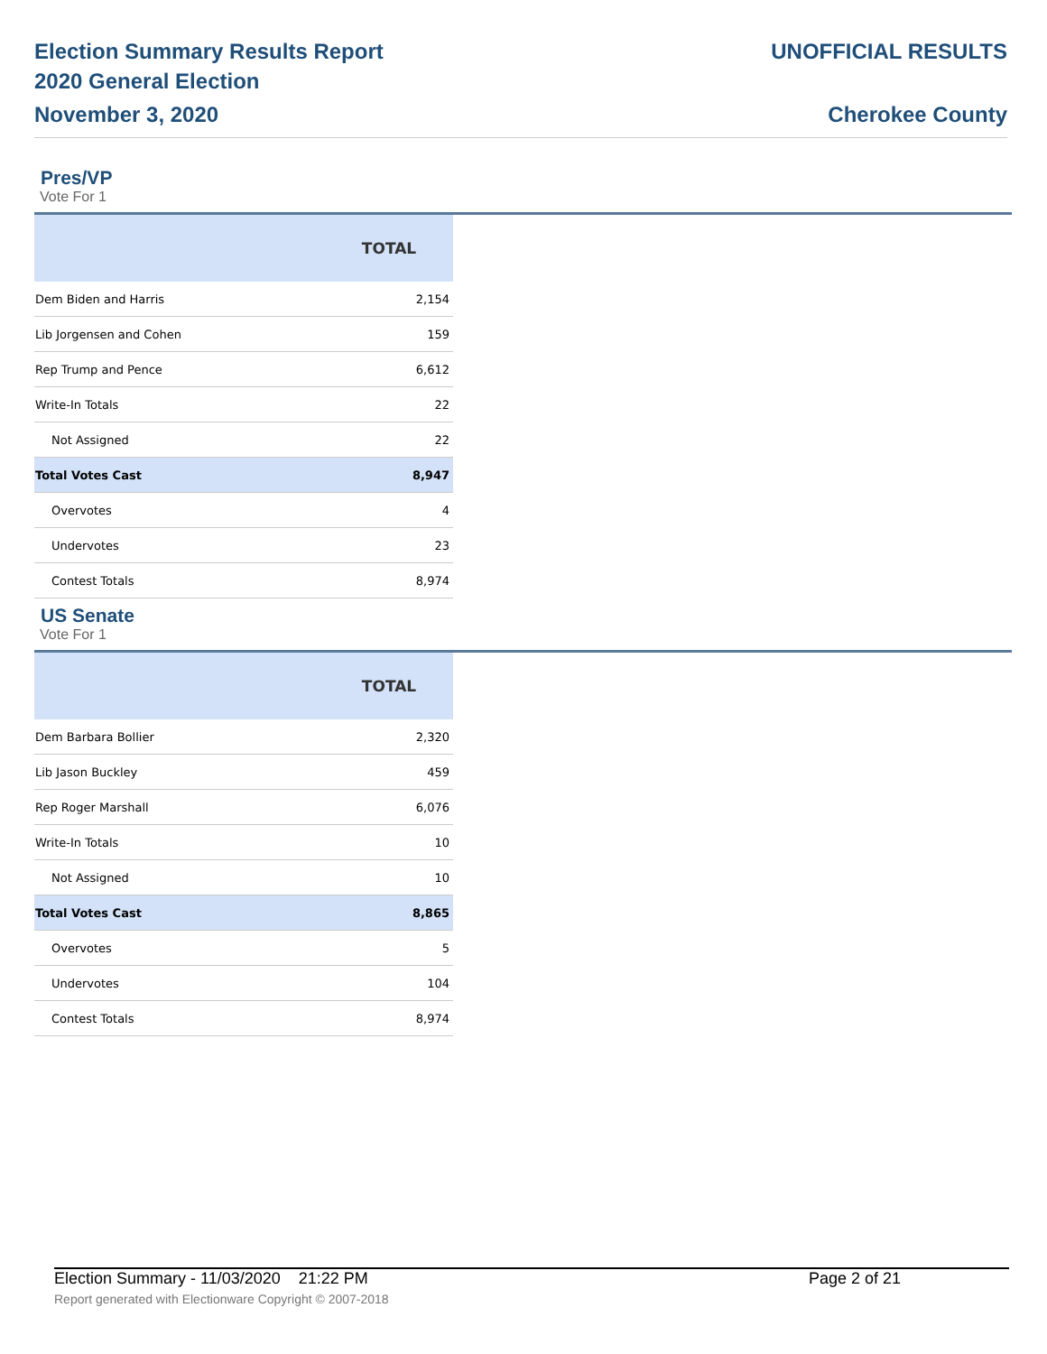Election Summary Results Report
2020 General Election
November 3, 2020
UNOFFICIAL RESULTS
Cherokee County
Pres/VP
Vote For 1
| | TOTAL |
| --- | --- |
| Dem Biden and Harris | 2,154 |
| Lib Jorgensen and Cohen | 159 |
| Rep Trump and Pence | 6,612 |
| Write-In Totals | 22 |
| Not Assigned | 22 |
| Total Votes Cast | 8,947 |
| Overvotes | 4 |
| Undervotes | 23 |
| Contest Totals | 8,974 |
US Senate
Vote For 1
| | TOTAL |
| --- | --- |
| Dem Barbara Bollier | 2,320 |
| Lib Jason Buckley | 459 |
| Rep Roger Marshall | 6,076 |
| Write-In Totals | 10 |
| Not Assigned | 10 |
| Total Votes Cast | 8,865 |
| Overvotes | 5 |
| Undervotes | 104 |
| Contest Totals | 8,974 |
Election Summary - 11/03/2020 21:22 PM Page 2 of 21
Report generated with Electionware Copyright © 2007-2018